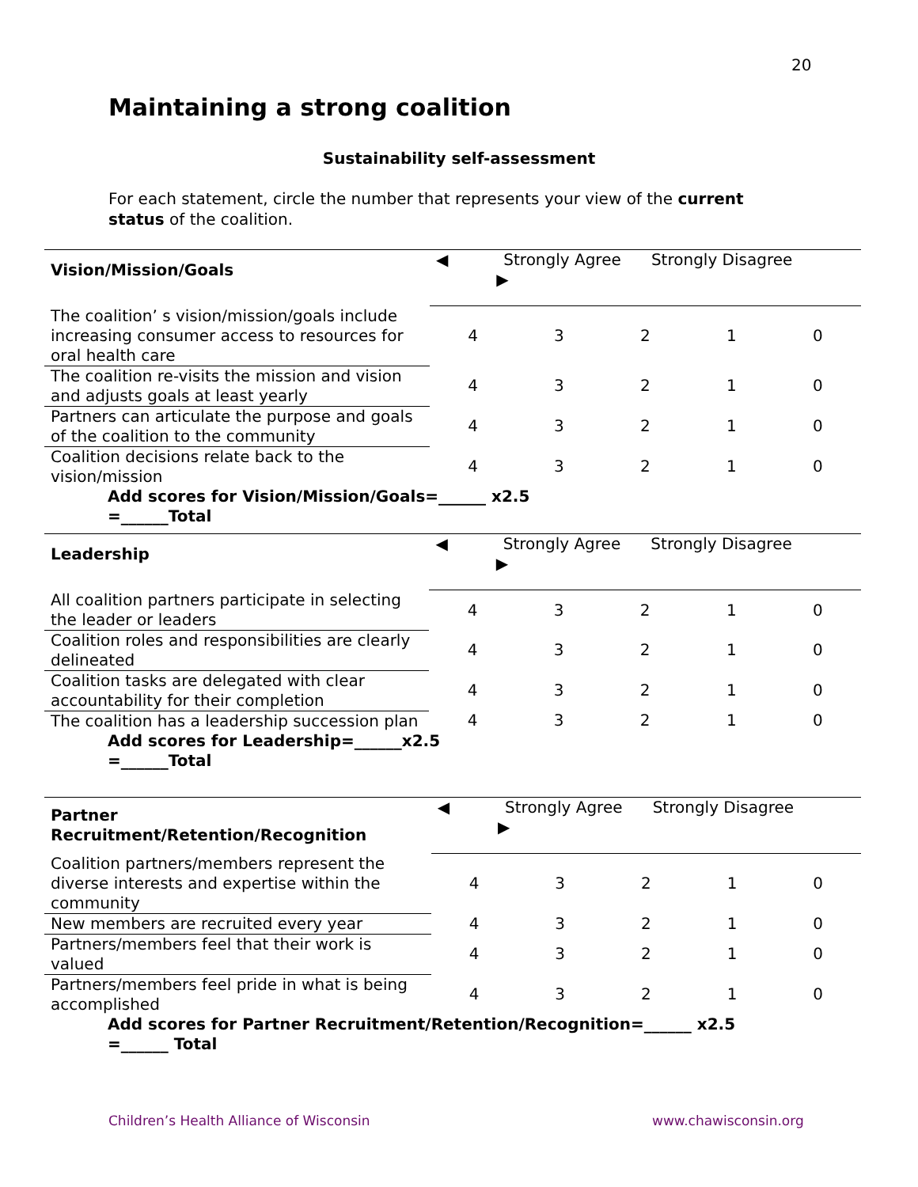20
Maintaining a strong coalition
Sustainability self-assessment
For each statement, circle the number that represents your view of the current status of the coalition.
| Vision/Mission/Goals | ◀ Strongly Agree Strongly Disagree ▶ | | | | |
| The coalition’ s vision/mission/goals include increasing consumer access to resources for oral health care | 4 | 3 | 2 | 1 | 0 |
| The coalition re-visits the mission and vision and adjusts goals at least yearly | 4 | 3 | 2 | 1 | 0 |
| Partners can articulate the purpose and goals of the coalition to the community | 4 | 3 | 2 | 1 | 0 |
| Coalition decisions relate back to the vision/mission | 4 | 3 | 2 | 1 | 0 |
| Add scores for Vision/Mission/Goals=______ x2.5 =______Total | | | | | |
| Leadership | ◀ Strongly Agree Strongly Disagree ▶ | | | | |
| All coalition partners participate in selecting the leader or leaders | 4 | 3 | 2 | 1 | 0 |
| Coalition roles and responsibilities are clearly delineated | 4 | 3 | 2 | 1 | 0 |
| Coalition tasks are delegated with clear accountability for their completion | 4 | 3 | 2 | 1 | 0 |
| The coalition has a leadership succession plan | 4 | 3 | 2 | 1 | 0 |
| Add scores for Leadership=______x2.5 =______Total | | | | | |
| Partner Recruitment/Retention/Recognition | ◀ Strongly Agree Strongly Disagree ▶ | | | | |
| Coalition partners/members represent the diverse interests and expertise within the community | 4 | 3 | 2 | 1 | 0 |
| New members are recruited every year | 4 | 3 | 2 | 1 | 0 |
| Partners/members feel that their work is valued | 4 | 3 | 2 | 1 | 0 |
| Partners/members feel pride in what is being accomplished | 4 | 3 | 2 | 1 | 0 |
| Add scores for Partner Recruitment/Retention/Recognition=______ x2.5 =______ Total | | | | | |
Children’s Health Alliance of Wisconsin
www.chawisconsin.org